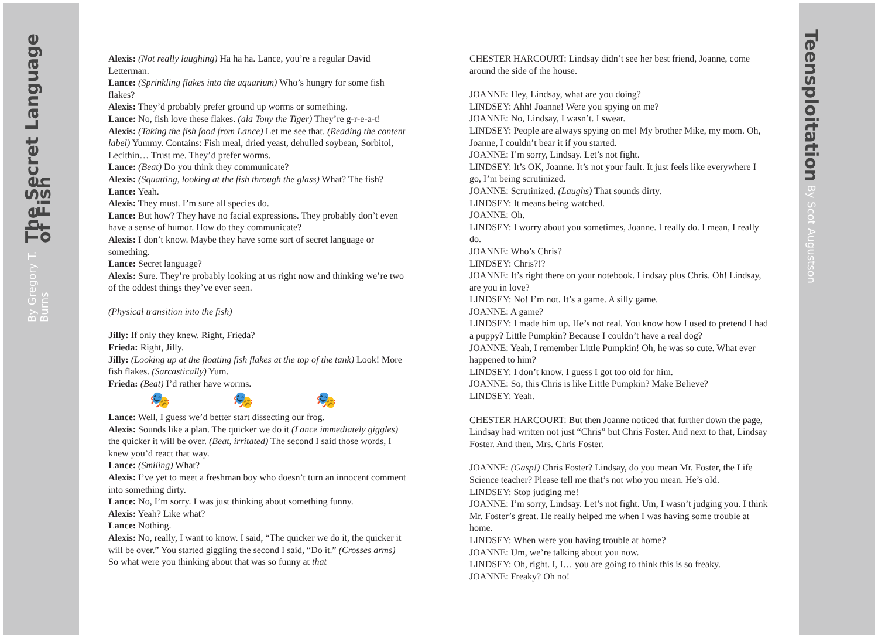The Secret Language of Fish By Gregory T. Burns
Teensploitation By Scot Augustson
Alexis: (Not really laughing) Ha ha ha. Lance, you’re a regular David Letterman.
Lance: (Sprinkling flakes into the aquarium) Who’s hungry for some fish flakes?
Alexis: They’d probably prefer ground up worms or something.
Lance: No, fish love these flakes. (ala Tony the Tiger) They’re g-r-e-a-t!
Alexis: (Taking the fish food from Lance) Let me see that. (Reading the content label) Yummy. Contains: Fish meal, dried yeast, dehulled soybean, Sorbitol, Lecithin… Trust me. They’d prefer worms.
Lance: (Beat) Do you think they communicate?
Alexis: (Squatting, looking at the fish through the glass) What? The fish?
Lance: Yeah.
Alexis: They must. I’m sure all species do.
Lance: But how? They have no facial expressions. They probably don’t even have a sense of humor. How do they communicate?
Alexis: I don’t know. Maybe they have some sort of secret language or something.
Lance: Secret language?
Alexis: Sure. They’re probably looking at us right now and thinking we’re two of the oddest things they’ve ever seen.
(Physical transition into the fish)
Jilly: If only they knew. Right, Frieda?
Frieda: Right, Jilly.
Jilly: (Looking up at the floating fish flakes at the top of the tank) Look! More fish flakes. (Sarcastically) Yum.
Frieda: (Beat) I’d rather have worms.
🎭 🎭 🎭
Lance: Well, I guess we’d better start dissecting our frog.
Alexis: Sounds like a plan. The quicker we do it (Lance immediately giggles) the quicker it will be over. (Beat, irritated) The second I said those words, I knew you’d react that way.
Lance: (Smiling) What?
Alexis: I’ve yet to meet a freshman boy who doesn’t turn an innocent comment into something dirty.
Lance: No, I’m sorry. I was just thinking about something funny.
Alexis: Yeah? Like what?
Lance: Nothing.
Alexis: No, really, I want to know. I said, “The quicker we do it, the quicker it will be over.” You started giggling the second I said, “Do it.” (Crosses arms) So what were you thinking about that was so funny at that
CHESTER HARCOURT: Lindsay didn’t see her best friend, Joanne, come around the side of the house.
JOANNE: Hey, Lindsay, what are you doing?
LINDSEY: Ahh! Joanne! Were you spying on me?
JOANNE: No, Lindsay, I wasn’t. I swear.
LINDSEY: People are always spying on me! My brother Mike, my mom. Oh, Joanne, I couldn’t bear it if you started.
JOANNE: I’m sorry, Lindsay. Let’s not fight.
LINDSEY: It’s OK, Joanne. It’s not your fault. It just feels like everywhere I go, I’m being scrutinized.
JOANNE: Scrutinized. (Laughs) That sounds dirty.
LINDSEY: It means being watched.
JOANNE: Oh.
LINDSEY: I worry about you sometimes, Joanne. I really do. I mean, I really do.
JOANNE: Who’s Chris?
LINDSEY: Chris?!?
JOANNE: It’s right there on your notebook. Lindsay plus Chris. Oh! Lindsay, are you in love?
LINDSEY: No! I’m not. It’s a game. A silly game.
JOANNE: A game?
LINDSEY: I made him up. He’s not real. You know how I used to pretend I had a puppy? Little Pumpkin? Because I couldn’t have a real dog?
JOANNE: Yeah, I remember Little Pumpkin! Oh, he was so cute. What ever happened to him?
LINDSEY: I don’t know. I guess I got too old for him.
JOANNE: So, this Chris is like Little Pumpkin? Make Believe?
LINDSEY: Yeah.
CHESTER HARCOURT: But then Joanne noticed that further down the page, Lindsay had written not just “Chris” but Chris Foster. And next to that, Lindsay Foster. And then, Mrs. Chris Foster.
JOANNE: (Gasp!) Chris Foster? Lindsay, do you mean Mr. Foster, the Life Science teacher? Please tell me that’s not who you mean. He’s old.
LINDSEY: Stop judging me!
JOANNE: I’m sorry, Lindsay. Let’s not fight. Um, I wasn’t judging you. I think Mr. Foster’s great. He really helped me when I was having some trouble at home.
LINDSEY: When were you having trouble at home?
JOANNE: Um, we’re talking about you now.
LINDSEY: Oh, right. I, I… you are going to think this is so freaky.
JOANNE: Freaky? Oh no!